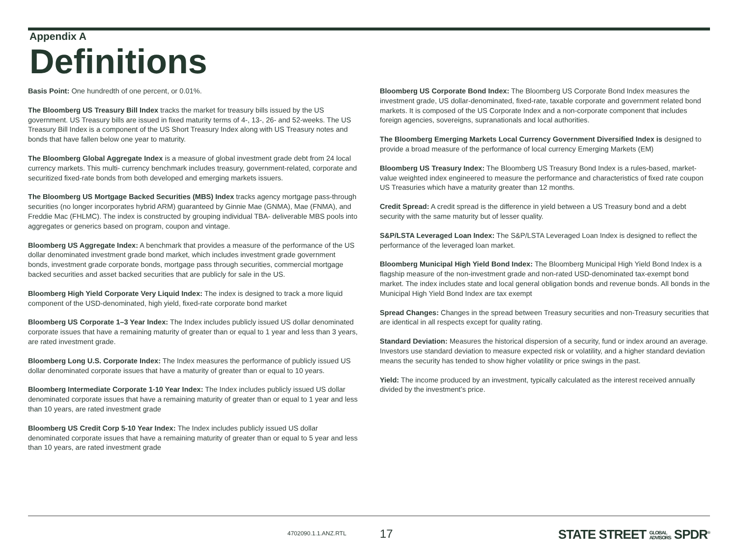Appendix A
Definitions
Basis Point: One hundredth of one percent, or 0.01%.
The Bloomberg US Treasury Bill Index tracks the market for treasury bills issued by the US government. US Treasury bills are issued in fixed maturity terms of 4-, 13-, 26- and 52-weeks. The US Treasury Bill Index is a component of the US Short Treasury Index along with US Treasury notes and bonds that have fallen below one year to maturity.
The Bloomberg Global Aggregate Index is a measure of global investment grade debt from 24 local currency markets. This multi- currency benchmark includes treasury, government-related, corporate and securitized fixed-rate bonds from both developed and emerging markets issuers.
The Bloomberg US Mortgage Backed Securities (MBS) Index tracks agency mortgage pass-through securities (no longer incorporates hybrid ARM) guaranteed by Ginnie Mae (GNMA), Mae (FNMA), and Freddie Mac (FHLMC). The index is constructed by grouping individual TBA- deliverable MBS pools into aggregates or generics based on program, coupon and vintage.
Bloomberg US Aggregate Index: A benchmark that provides a measure of the performance of the US dollar denominated investment grade bond market, which includes investment grade government bonds, investment grade corporate bonds, mortgage pass through securities, commercial mortgage backed securities and asset backed securities that are publicly for sale in the US.
Bloomberg High Yield Corporate Very Liquid Index: The index is designed to track a more liquid component of the USD-denominated, high yield, fixed-rate corporate bond market
Bloomberg US Corporate 1–3 Year Index: The Index includes publicly issued US dollar denominated corporate issues that have a remaining maturity of greater than or equal to 1 year and less than 3 years, are rated investment grade.
Bloomberg Long U.S. Corporate Index: The Index measures the performance of publicly issued US dollar denominated corporate issues that have a maturity of greater than or equal to 10 years.
Bloomberg Intermediate Corporate 1-10 Year Index: The Index includes publicly issued US dollar denominated corporate issues that have a remaining maturity of greater than or equal to 1 year and less than 10 years, are rated investment grade
Bloomberg US Credit Corp 5-10 Year Index: The Index includes publicly issued US dollar denominated corporate issues that have a remaining maturity of greater than or equal to 5 year and less than 10 years, are rated investment grade
Bloomberg US Corporate Bond Index: The Bloomberg US Corporate Bond Index measures the investment grade, US dollar-denominated, fixed-rate, taxable corporate and government related bond markets. It is composed of the US Corporate Index and a non-corporate component that includes foreign agencies, sovereigns, supranationals and local authorities.
The Bloomberg Emerging Markets Local Currency Government Diversified Index is designed to provide a broad measure of the performance of local currency Emerging Markets (EM)
Bloomberg US Treasury Index: The Bloomberg US Treasury Bond Index is a rules-based, market-value weighted index engineered to measure the performance and characteristics of fixed rate coupon US Treasuries which have a maturity greater than 12 months.
Credit Spread: A credit spread is the difference in yield between a US Treasury bond and a debt security with the same maturity but of lesser quality.
S&P/LSTA Leveraged Loan Index: The S&P/LSTA Leveraged Loan Index is designed to reflect the performance of the leveraged loan market.
Bloomberg Municipal High Yield Bond Index: The Bloomberg Municipal High Yield Bond Index is a flagship measure of the non-investment grade and non-rated USD-denominated tax-exempt bond market. The index includes state and local general obligation bonds and revenue bonds. All bonds in the Municipal High Yield Bond Index are tax exempt
Spread Changes: Changes in the spread between Treasury securities and non-Treasury securities that are identical in all respects except for quality rating.
Standard Deviation: Measures the historical dispersion of a security, fund or index around an average. Investors use standard deviation to measure expected risk or volatility, and a higher standard deviation means the security has tended to show higher volatility or price swings in the past.
Yield: The income produced by an investment, typically calculated as the interest received annually divided by the investment’s price.
4702090.1.1.ANZ.RTL 17
STATE STREET GLOBAL
ADVISORS SPDR<sup>®</sup>